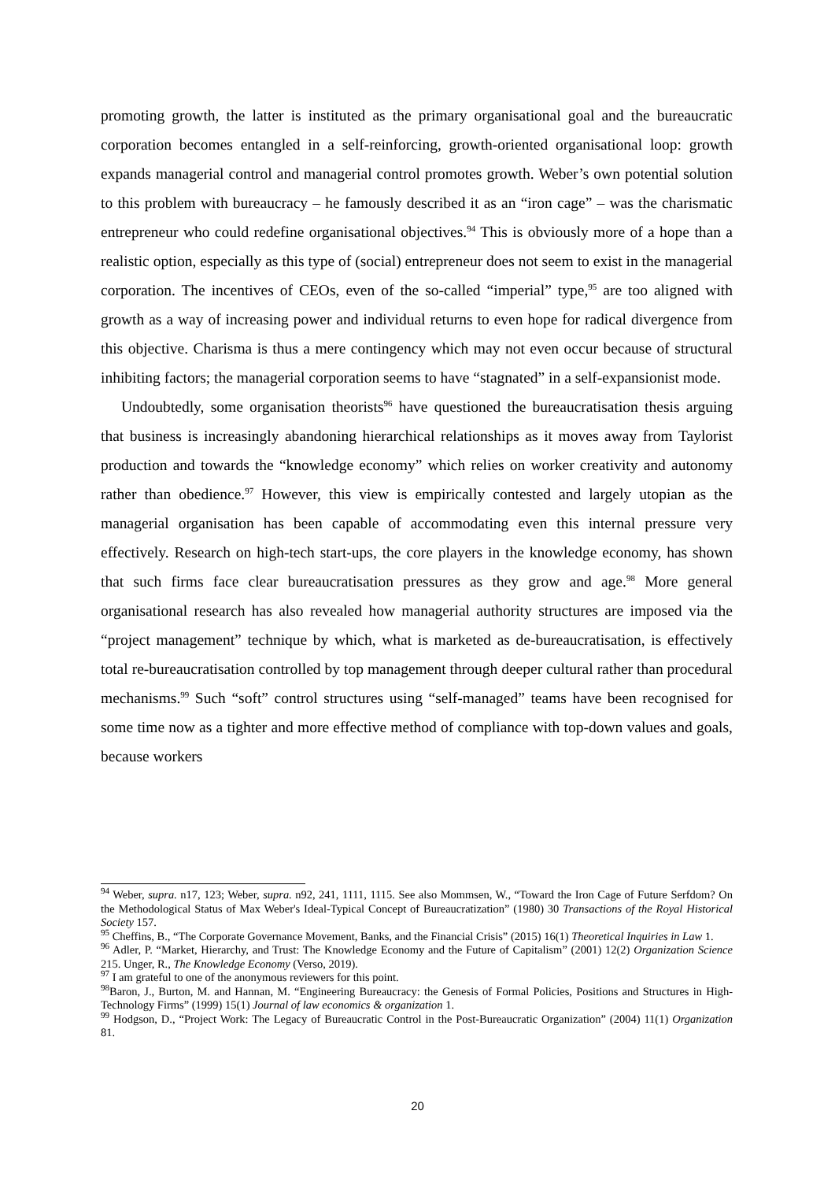promoting growth, the latter is instituted as the primary organisational goal and the bureaucratic corporation becomes entangled in a self-reinforcing, growth-oriented organisational loop: growth expands managerial control and managerial control promotes growth. Weber’s own potential solution to this problem with bureaucracy – he famously described it as an “iron cage” – was the charismatic entrepreneur who could redefine organisational objectives.<sup>94</sup> This is obviously more of a hope than a realistic option, especially as this type of (social) entrepreneur does not seem to exist in the managerial corporation. The incentives of CEOs, even of the so-called “imperial” type,<sup>95</sup> are too aligned with growth as a way of increasing power and individual returns to even hope for radical divergence from this objective. Charisma is thus a mere contingency which may not even occur because of structural inhibiting factors; the managerial corporation seems to have “stagnated” in a self-expansionist mode.
Undoubtedly, some organisation theorists<sup>96</sup> have questioned the bureaucratisation thesis arguing that business is increasingly abandoning hierarchical relationships as it moves away from Taylorist production and towards the “knowledge economy” which relies on worker creativity and autonomy rather than obedience.<sup>97</sup> However, this view is empirically contested and largely utopian as the managerial organisation has been capable of accommodating even this internal pressure very effectively. Research on high-tech start-ups, the core players in the knowledge economy, has shown that such firms face clear bureaucratisation pressures as they grow and age.<sup>98</sup> More general organisational research has also revealed how managerial authority structures are imposed via the “project management” technique by which, what is marketed as de-bureaucratisation, is effectively total re-bureaucratisation controlled by top management through deeper cultural rather than procedural mechanisms.<sup>99</sup> Such “soft” control structures using “self-managed” teams have been recognised for some time now as a tighter and more effective method of compliance with top-down values and goals, because workers
<sup>94</sup> Weber, supra. n17, 123; Weber, supra. n92, 241, 1111, 1115. See also Mommsen, W., “Toward the Iron Cage of Future Serfdom? On the Methodological Status of Max Weber's Ideal-Typical Concept of Bureaucratization” (1980) 30 Transactions of the Royal Historical Society 157.
<sup>95</sup> Cheffins, B., “The Corporate Governance Movement, Banks, and the Financial Crisis” (2015) 16(1) Theoretical Inquiries in Law 1.
<sup>96</sup> Adler, P. “Market, Hierarchy, and Trust: The Knowledge Economy and the Future of Capitalism” (2001) 12(2) Organization Science 215. Unger, R., The Knowledge Economy (Verso, 2019).
<sup>97</sup> I am grateful to one of the anonymous reviewers for this point.
<sup>98</sup> Baron, J., Burton, M. and Hannan, M. “Engineering Bureaucracy: the Genesis of Formal Policies, Positions and Structures in High-Technology Firms” (1999) 15(1) Journal of law economics & organization 1.
<sup>99</sup> Hodgson, D., “Project Work: The Legacy of Bureaucratic Control in the Post-Bureaucratic Organization” (2004) 11(1) Organization 81.
20